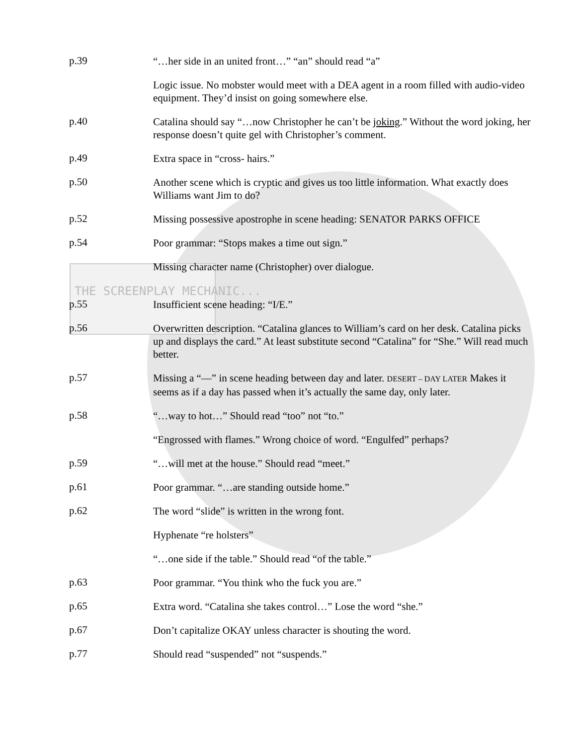p.39
“…her side in an united front…” “an” should read “a”
Logic issue. No mobster would meet with a DEA agent in a room filled with audio-video equipment. They’d insist on going somewhere else.
p.40
Catalina should say “…now Christopher he can’t be joking.” Without the word joking, her response doesn’t quite gel with Christopher’s comment.
p.49
Extra space in “cross- hairs.”
p.50
Another scene which is cryptic and gives us too little information. What exactly does Williams want Jim to do?
p.52
Missing possessive apostrophe in scene heading: SENATOR PARKS OFFICE
p.54
Poor grammar: “Stops makes a time out sign.”
Missing character name (Christopher) over dialogue.
THE SCREENPLAY MECHANIC...
p.55
Insufficient scene heading: “I/E.”
p.56
Overwritten description. “Catalina glances to William’s card on her desk. Catalina picks up and displays the card.” At least substitute second “Catalina” for “She.” Will read much better.
p.57
Missing a “—” in scene heading between day and later. DESERT – DAY LATER Makes it seems as if a day has passed when it’s actually the same day, only later.
p.58
“…way to hot…” Should read “too” not “to.”
“Engrossed with flames.” Wrong choice of word. “Engulfed” perhaps?
p.59
“…will met at the house.” Should read “meet.”
p.61
Poor grammar. “…are standing outside home.”
p.62
The word “slide” is written in the wrong font.
Hyphenate “re holsters”
“…one side if the table.” Should read “of the table.”
p.63
Poor grammar. “You think who the fuck you are.”
p.65
Extra word. “Catalina she takes control…” Lose the word “she.”
p.67
Don’t capitalize OKAY unless character is shouting the word.
p.77
Should read “suspended” not “suspends.”